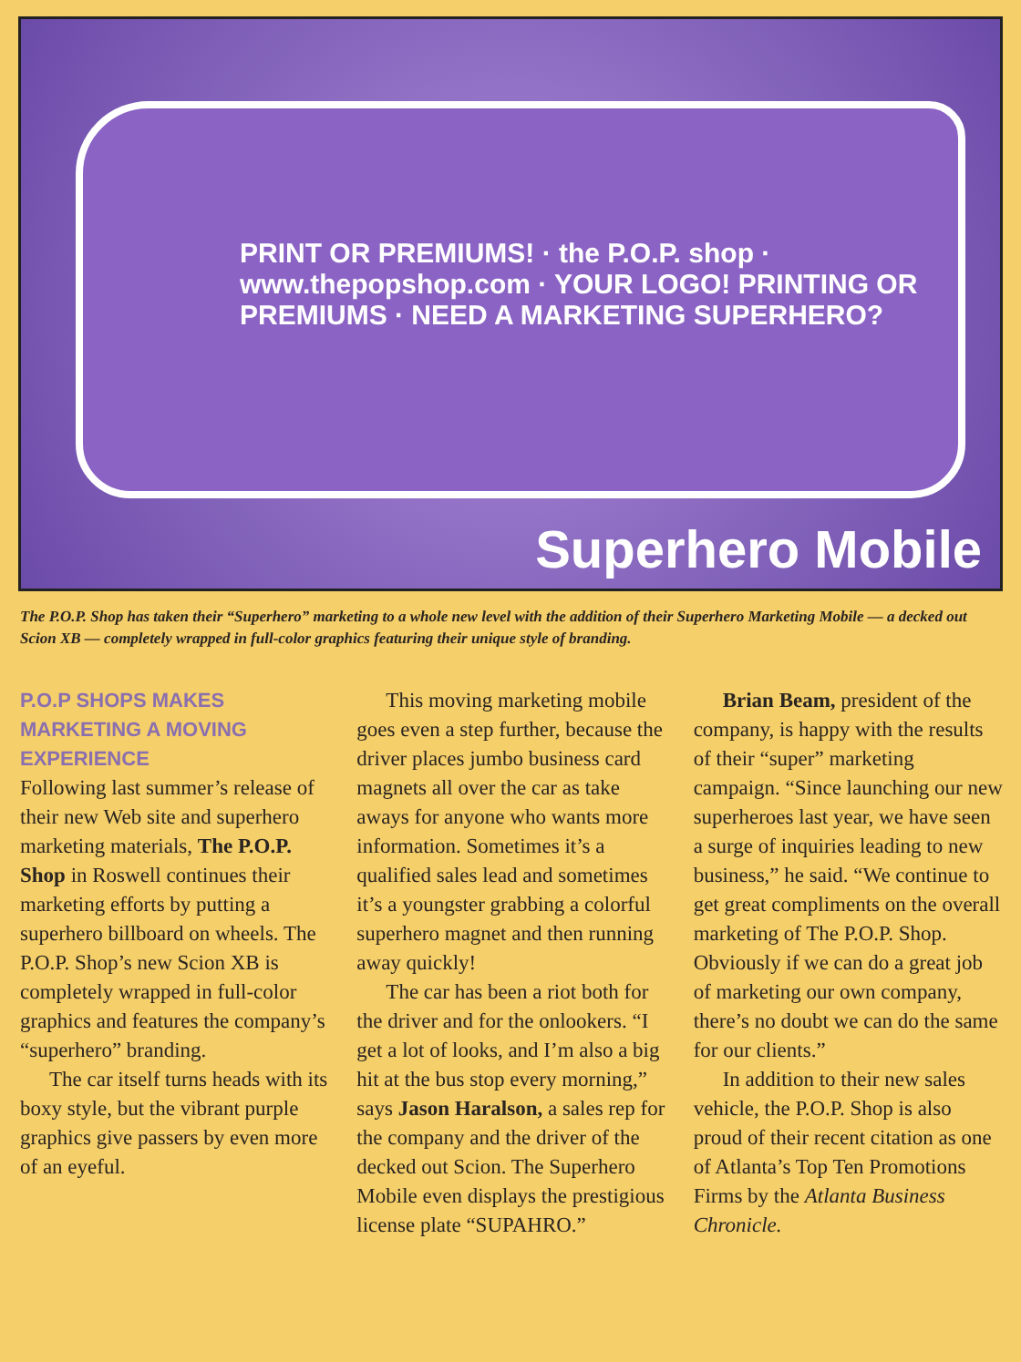PRINT OR PREMIUMS! · the P.O.P. shop · www.thepopshop.com · YOUR LOGO! PRINTING OR PREMIUMS · NEED A MARKETING SUPERHERO?
Superhero Mobile
The P.O.P. Shop has taken their “Superhero” marketing to a whole new level with the addition of their Superhero Marketing Mobile — a decked out Scion XB — completely wrapped in full-color graphics featuring their unique style of branding.
P.O.P SHOPS MAKES MARKETING A MOVING EXPERIENCE
Following last summer’s release of their new Web site and superhero marketing materials, The P.O.P. Shop in Roswell continues their marketing efforts by putting a superhero billboard on wheels. The P.O.P. Shop’s new Scion XB is completely wrapped in full-color graphics and features the company’s “superhero” branding.
The car itself turns heads with its boxy style, but the vibrant purple graphics give passers by even more of an eyeful.
This moving marketing mobile goes even a step further, because the driver places jumbo business card magnets all over the car as take aways for anyone who wants more information. Sometimes it’s a qualified sales lead and sometimes it’s a youngster grabbing a colorful superhero magnet and then running away quickly!
The car has been a riot both for the driver and for the onlookers. “I get a lot of looks, and I’m also a big hit at the bus stop every morning,” says Jason Haralson, a sales rep for the company and the driver of the decked out Scion. The Superhero Mobile even displays the prestigious license plate “SUPAHRO.”
Brian Beam, president of the company, is happy with the results of their “super” marketing campaign. “Since launching our new superheroes last year, we have seen a surge of inquiries leading to new business,” he said. “We continue to get great compliments on the overall marketing of The P.O.P. Shop. Obviously if we can do a great job of marketing our own company, there’s no doubt we can do the same for our clients.”
In addition to their new sales vehicle, the P.O.P. Shop is also proud of their recent citation as one of Atlanta’s Top Ten Promotions Firms by the Atlanta Business Chronicle.